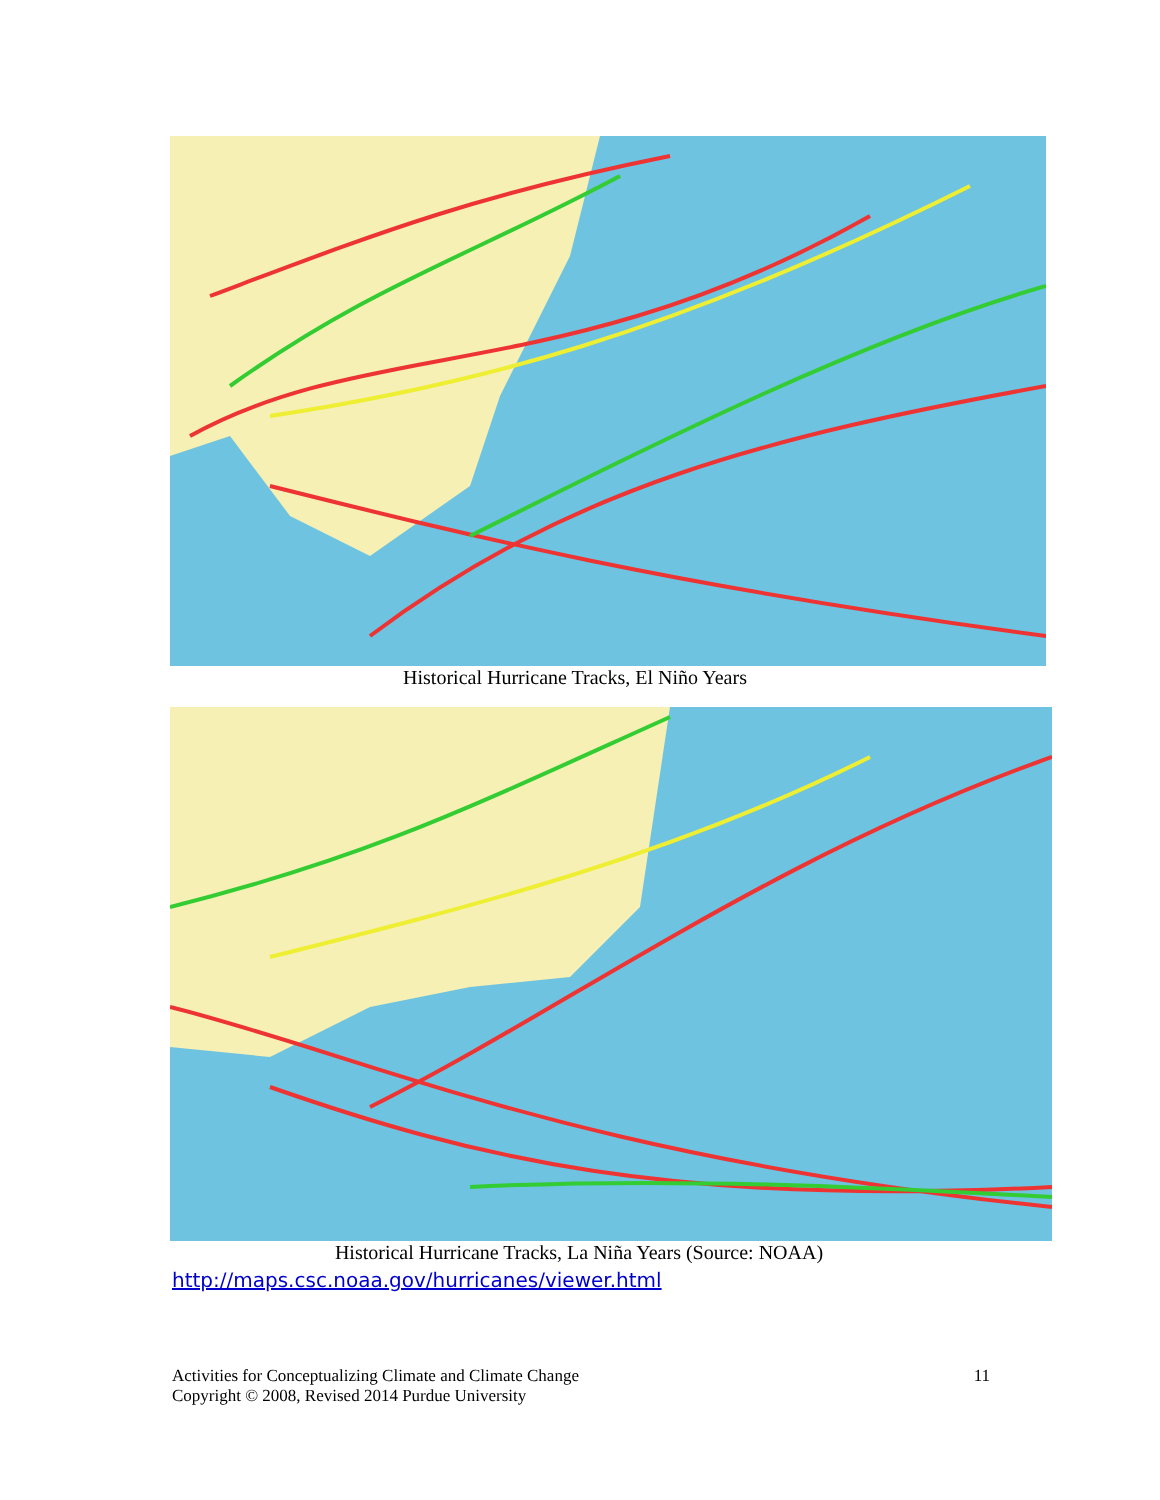Historical Hurricane Tracks, El Niño Years
Historical Hurricane Tracks, La Niña Years (Source: NOAA)
http://maps.csc.noaa.gov/hurricanes/viewer.html
11 Activities for Conceptualizing Climate and Climate Change
Copyright © 2008, Revised 2014 Purdue University